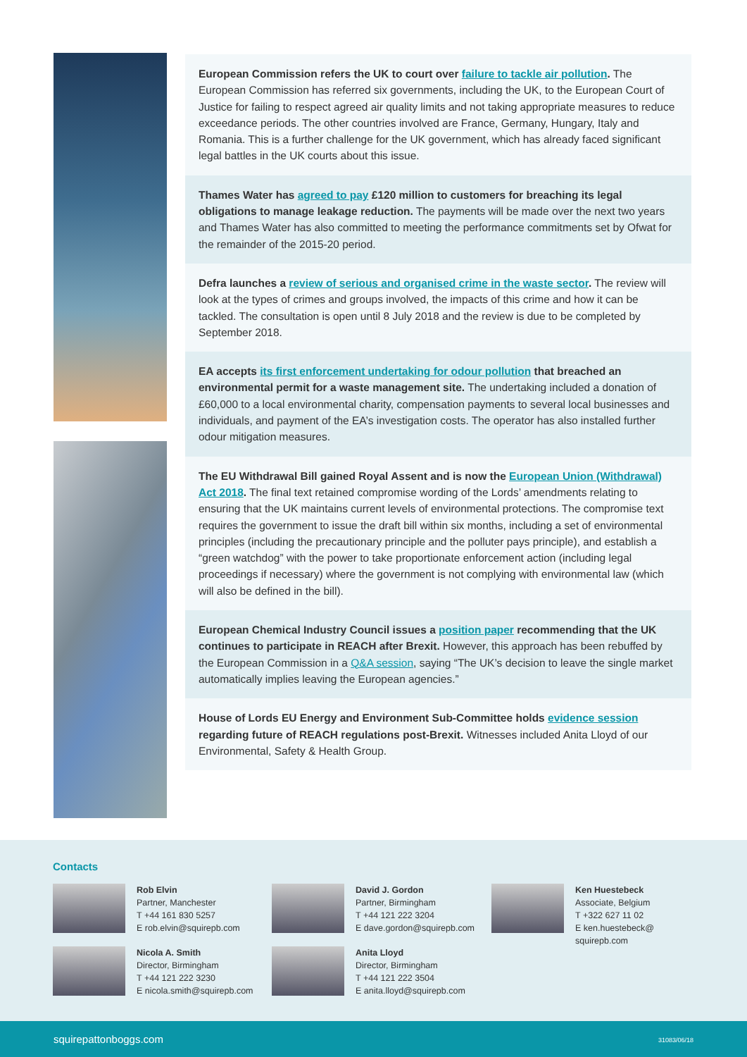European Commission refers the UK to court over failure to tackle air pollution. The European Commission has referred six governments, including the UK, to the European Court of Justice for failing to respect agreed air quality limits and not taking appropriate measures to reduce exceedance periods. The other countries involved are France, Germany, Hungary, Italy and Romania. This is a further challenge for the UK government, which has already faced significant legal battles in the UK courts about this issue.
Thames Water has agreed to pay £120 million to customers for breaching its legal obligations to manage leakage reduction. The payments will be made over the next two years and Thames Water has also committed to meeting the performance commitments set by Ofwat for the remainder of the 2015-20 period.
Defra launches a review of serious and organised crime in the waste sector. The review will look at the types of crimes and groups involved, the impacts of this crime and how it can be tackled. The consultation is open until 8 July 2018 and the review is due to be completed by September 2018.
EA accepts its first enforcement undertaking for odour pollution that breached an environmental permit for a waste management site. The undertaking included a donation of £60,000 to a local environmental charity, compensation payments to several local businesses and individuals, and payment of the EA’s investigation costs. The operator has also installed further odour mitigation measures.
The EU Withdrawal Bill gained Royal Assent and is now the European Union (Withdrawal) Act 2018. The final text retained compromise wording of the Lords’ amendments relating to ensuring that the UK maintains current levels of environmental protections. The compromise text requires the government to issue the draft bill within six months, including a set of environmental principles (including the precautionary principle and the polluter pays principle), and establish a “green watchdog” with the power to take proportionate enforcement action (including legal proceedings if necessary) where the government is not complying with environmental law (which will also be defined in the bill).
European Chemical Industry Council issues a position paper recommending that the UK continues to participate in REACH after Brexit. However, this approach has been rebuffed by the European Commission in a Q&A session, saying “The UK’s decision to leave the single market automatically implies leaving the European agencies.”
House of Lords EU Energy and Environment Sub-Committee holds evidence session regarding future of REACH regulations post-Brexit. Witnesses included Anita Lloyd of our Environmental, Safety & Health Group.
Contacts
Rob Elvin
Partner, Manchester
T +44 161 830 5257
E rob.elvin@squirepb.com
David J. Gordon
Partner, Birmingham
T +44 121 222 3204
E dave.gordon@squirepb.com
Ken Huestebeck
Associate, Belgium
T +322 627 11 02
E ken.huestebeck@
squirepb.com
Nicola A. Smith
Director, Birmingham
T +44 121 222 3230
E nicola.smith@squirepb.com
Anita Lloyd
Director, Birmingham
T +44 121 222 3504
E anita.lloyd@squirepb.com
squirepattonboggs.com 31083/06/18